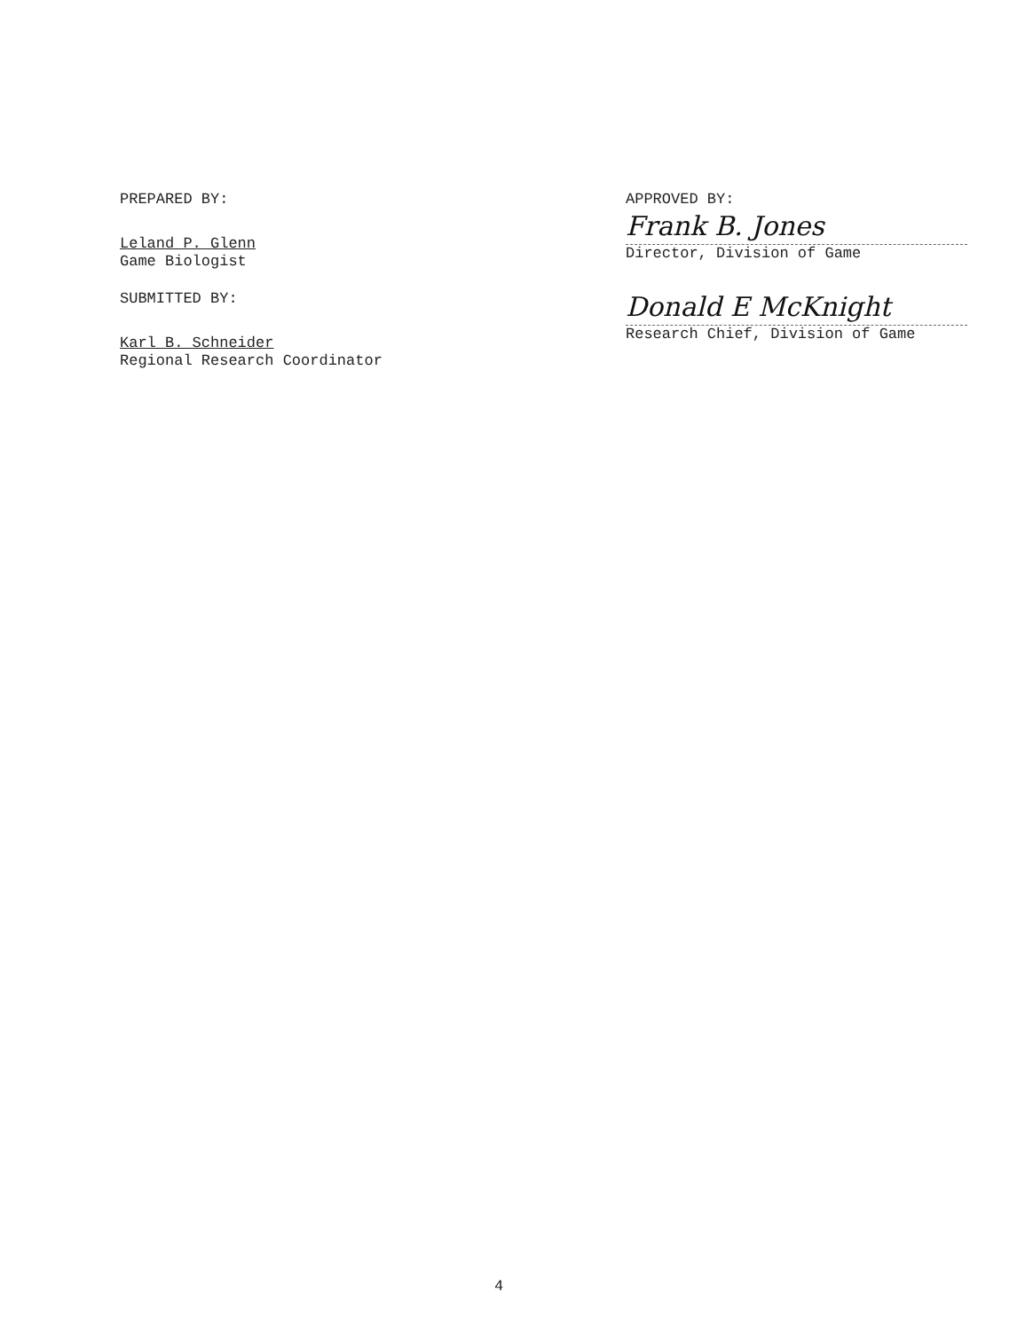PREPARED BY:
Leland P. Glenn
Game Biologist
SUBMITTED BY:
Karl B. Schneider
Regional Research Coordinator
APPROVED BY:
Frank B. Jones
Director, Division of Game
Donald E McKnight
Research Chief, Division of Game
4